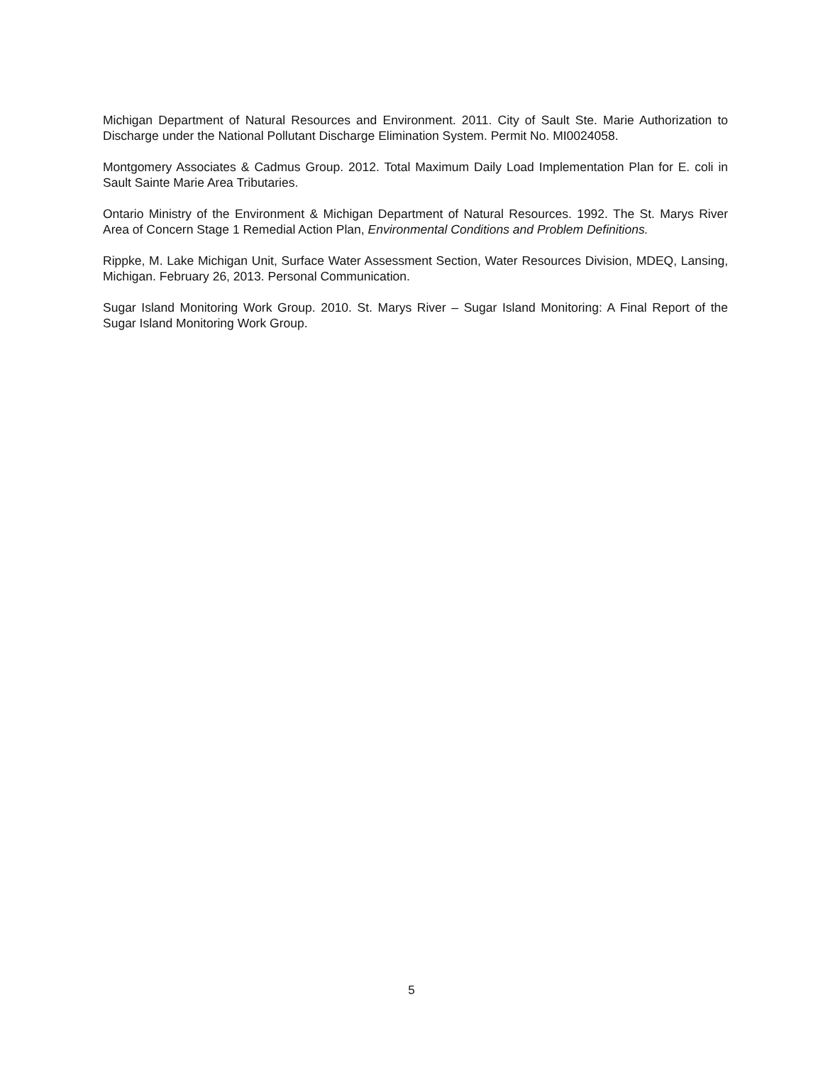Michigan Department of Natural Resources and Environment. 2011. City of Sault Ste. Marie Authorization to Discharge under the National Pollutant Discharge Elimination System. Permit No. MI0024058.
Montgomery Associates & Cadmus Group. 2012. Total Maximum Daily Load Implementation Plan for E. coli in Sault Sainte Marie Area Tributaries.
Ontario Ministry of the Environment & Michigan Department of Natural Resources. 1992. The St. Marys River Area of Concern Stage 1 Remedial Action Plan, Environmental Conditions and Problem Definitions.
Rippke, M. Lake Michigan Unit, Surface Water Assessment Section, Water Resources Division, MDEQ, Lansing, Michigan. February 26, 2013. Personal Communication.
Sugar Island Monitoring Work Group. 2010. St. Marys River – Sugar Island Monitoring: A Final Report of the Sugar Island Monitoring Work Group.
5